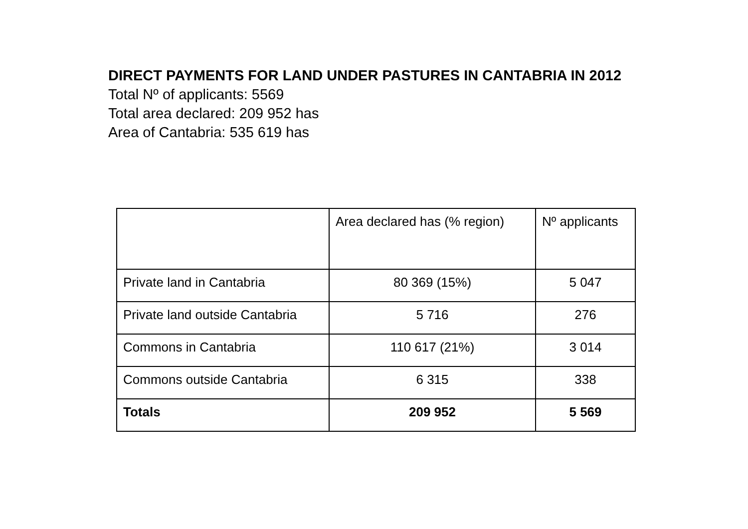DIRECT PAYMENTS FOR LAND UNDER PASTURES IN CANTABRIA IN 2012
Total Nº of applicants: 5569
Total area declared: 209 952 has
Area of Cantabria: 535 619 has
| | Area declared has (% region) | Nº applicants |
| Private land in Cantabria | 80 369 (15%) | 5 047 |
| Private land outside Cantabria | 5 716 | 276 |
| Commons in Cantabria | 110 617 (21%) | 3 014 |
| Commons outside Cantabria | 6 315 | 338 |
| Totals | 209 952 | 5 569 |